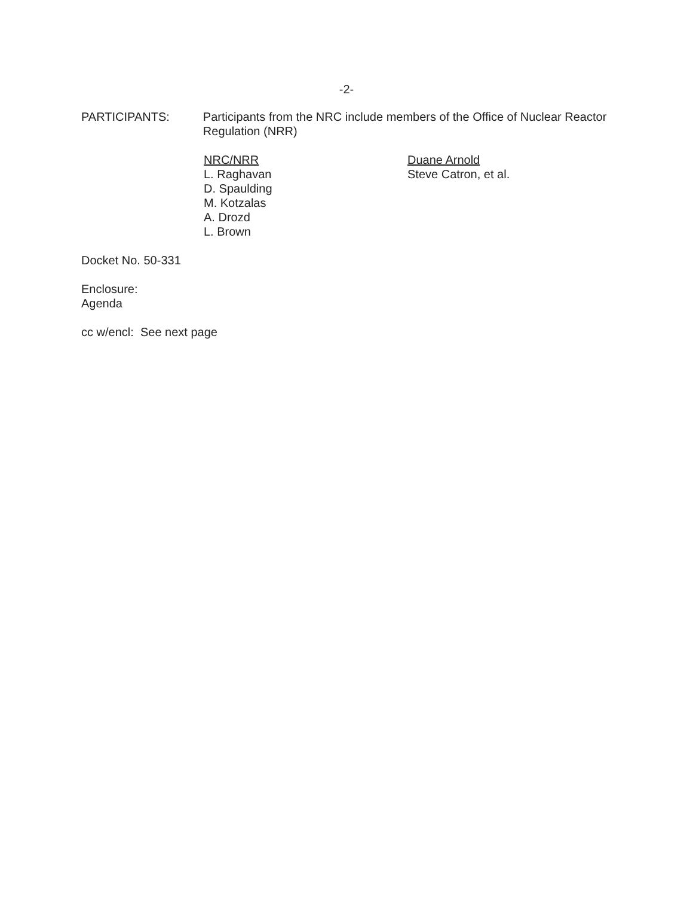-2-
PARTICIPANTS: Participants from the NRC include members of the Office of Nuclear Reactor Regulation (NRR)
NRC/NRR
L. Raghavan
D. Spaulding
M. Kotzalas
A. Drozd
L. Brown
Duane Arnold
Steve Catron, et al.
Docket No. 50-331
Enclosure:
Agenda
cc w/encl: See next page